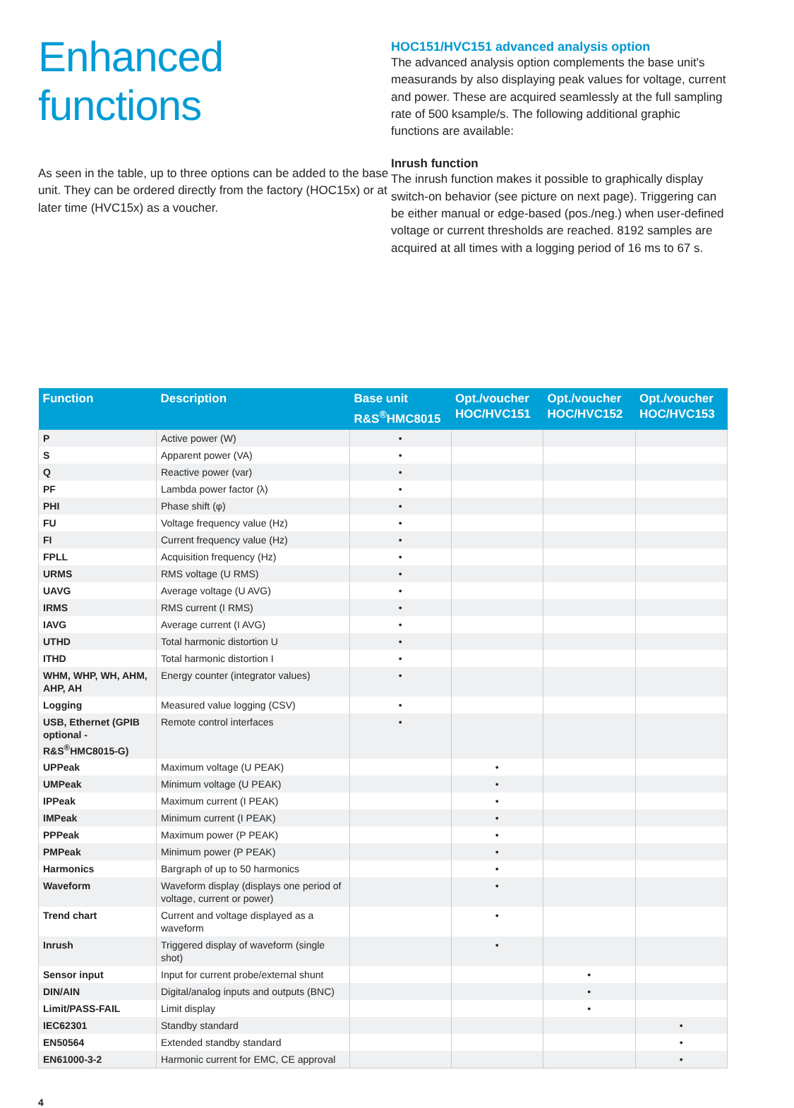Enhanced functions
As seen in the table, up to three options can be added to the base unit. They can be ordered directly from the factory (HOC15x) or at later time (HVC15x) as a voucher.
HOC151/HVC151 advanced analysis option
The advanced analysis option complements the base unit's measurands by also displaying peak values for voltage, current and power. These are acquired seamlessly at the full sampling rate of 500 ksample/s. The following additional graphic functions are available:
Inrush function
The inrush function makes it possible to graphically display switch-on behavior (see picture on next page). Triggering can be either manual or edge-based (pos./neg.) when user-defined voltage or current thresholds are reached. 8192 samples are acquired at all times with a logging period of 16 ms to 67 s.
| Function | Description | Base unit R&S<sup>®</sup>HMC8015 | Opt./voucher HOC/HVC151 | Opt./voucher HOC/HVC152 | Opt./voucher HOC/HVC153 |
| --- | --- | --- | --- | --- | --- |
| P | Active power (W) | • | | | |
| S | Apparent power (VA) | • | | | |
| Q | Reactive power (var) | • | | | |
| PF | Lambda power factor (λ) | • | | | |
| PHI | Phase shift (φ) | • | | | |
| FU | Voltage frequency value (Hz) | • | | | |
| FI | Current frequency value (Hz) | • | | | |
| FPLL | Acquisition frequency (Hz) | • | | | |
| URMS | RMS voltage (U RMS) | • | | | |
| UAVG | Average voltage (U AVG) | • | | | |
| IRMS | RMS current (I RMS) | • | | | |
| IAVG | Average current (I AVG) | • | | | |
| UTHD | Total harmonic distortion U | • | | | |
| ITHD | Total harmonic distortion I | • | | | |
| WHM, WHP, WH, AHM, AHP, AH | Energy counter (integrator values) | • | | | |
| Logging | Measured value logging (CSV) | • | | | |
| USB, Ethernet (GPIB optional - R&S<sup>®</sup>HMC8015-G) | Remote control interfaces | • | | | |
| UPPeak | Maximum voltage (U PEAK) | | • | | |
| UMPeak | Minimum voltage (U PEAK) | | • | | |
| IPPeak | Maximum current (I PEAK) | | • | | |
| IMPeak | Minimum current (I PEAK) | | • | | |
| PPPeak | Maximum power (P PEAK) | | • | | |
| PMPeak | Minimum power (P PEAK) | | • | | |
| Harmonics | Bargraph of up to 50 harmonics | | • | | |
| Waveform | Waveform display (displays one period of voltage, current or power) | | • | | |
| Trend chart | Current and voltage displayed as a waveform | | • | | |
| Inrush | Triggered display of waveform (single shot) | | • | | |
| Sensor input | Input for current probe/external shunt | | | • | |
| DIN/AIN | Digital/analog inputs and outputs (BNC) | | | • | |
| Limit/PASS-FAIL | Limit display | | | • | |
| IEC62301 | Standby standard | | | | • |
| EN50564 | Extended standby standard | | | | • |
| EN61000-3-2 | Harmonic current for EMC, CE approval | | | | • |
4